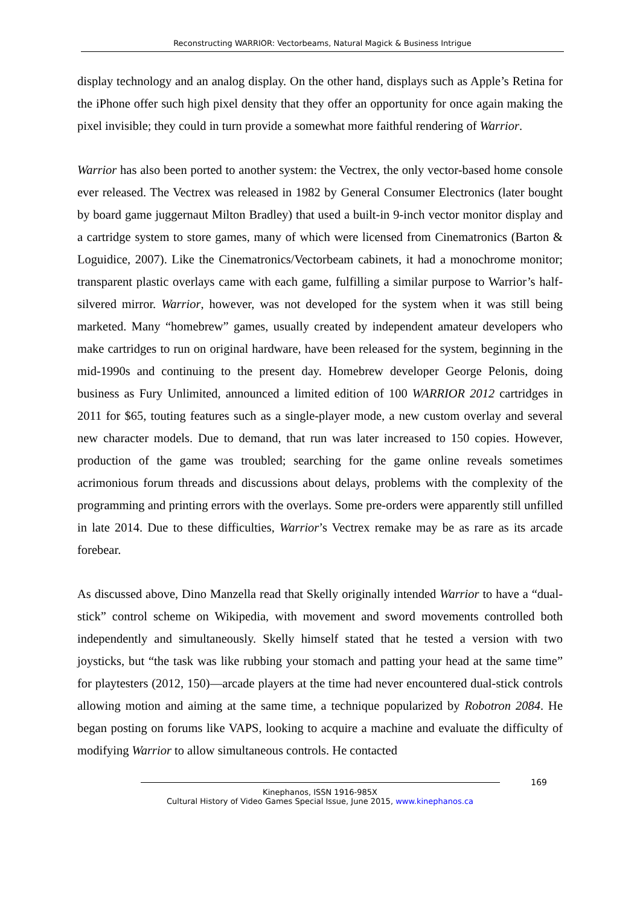Reconstructing WARRIOR: Vectorbeams, Natural Magick & Business Intrigue
display technology and an analog display. On the other hand, displays such as Apple’s Retina for the iPhone offer such high pixel density that they offer an opportunity for once again making the pixel invisible; they could in turn provide a somewhat more faithful rendering of Warrior.
Warrior has also been ported to another system: the Vectrex, the only vector-based home console ever released. The Vectrex was released in 1982 by General Consumer Electronics (later bought by board game juggernaut Milton Bradley) that used a built-in 9-inch vector monitor display and a cartridge system to store games, many of which were licensed from Cinematronics (Barton & Loguidice, 2007). Like the Cinematronics/Vectorbeam cabinets, it had a monochrome monitor; transparent plastic overlays came with each game, fulfilling a similar purpose to Warrior’s half-silvered mirror. Warrior, however, was not developed for the system when it was still being marketed. Many “homebrew” games, usually created by independent amateur developers who make cartridges to run on original hardware, have been released for the system, beginning in the mid-1990s and continuing to the present day. Homebrew developer George Pelonis, doing business as Fury Unlimited, announced a limited edition of 100 WARRIOR 2012 cartridges in 2011 for $65, touting features such as a single-player mode, a new custom overlay and several new character models. Due to demand, that run was later increased to 150 copies. However, production of the game was troubled; searching for the game online reveals sometimes acrimonious forum threads and discussions about delays, problems with the complexity of the programming and printing errors with the overlays. Some pre-orders were apparently still unfilled in late 2014. Due to these difficulties, Warrior’s Vectrex remake may be as rare as its arcade forebear.
As discussed above, Dino Manzella read that Skelly originally intended Warrior to have a “dual-stick” control scheme on Wikipedia, with movement and sword movements controlled both independently and simultaneously. Skelly himself stated that he tested a version with two joysticks, but “the task was like rubbing your stomach and patting your head at the same time” for playtesters (2012, 150)—arcade players at the time had never encountered dual-stick controls allowing motion and aiming at the same time, a technique popularized by Robotron 2084. He began posting on forums like VAPS, looking to acquire a machine and evaluate the difficulty of modifying Warrior to allow simultaneous controls. He contacted
169
Kinephanos, ISSN 1916-985X
Cultural History of Video Games Special Issue, June 2015, www.kinephanos.ca